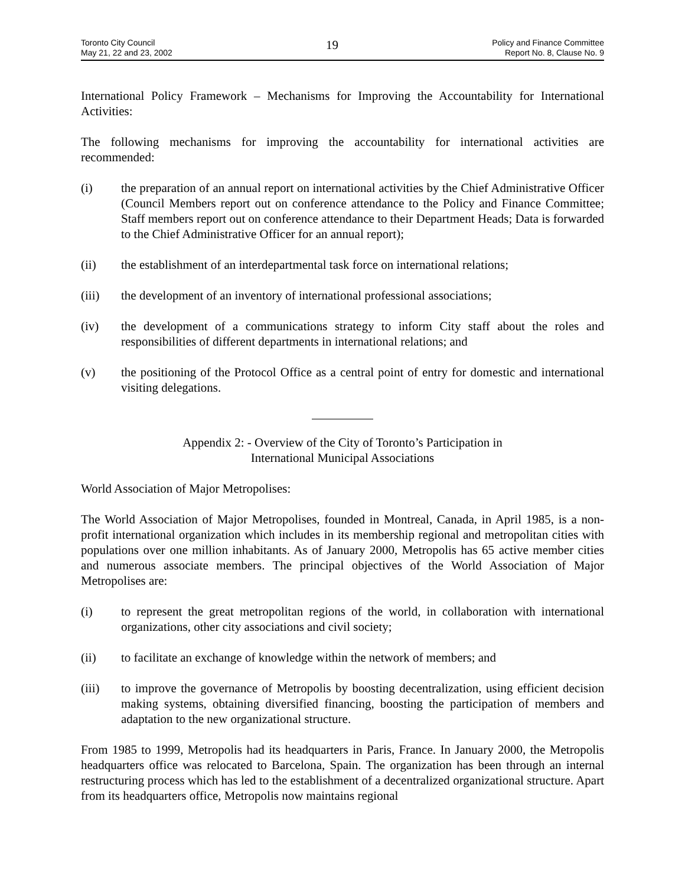Toronto City Council
May 21, 22 and 23, 2002
19
Policy and Finance Committee
Report No. 8, Clause No. 9
International Policy Framework – Mechanisms for Improving the Accountability for International Activities:
The following mechanisms for improving the accountability for international activities are recommended:
(i) the preparation of an annual report on international activities by the Chief Administrative Officer (Council Members report out on conference attendance to the Policy and Finance Committee; Staff members report out on conference attendance to their Department Heads; Data is forwarded to the Chief Administrative Officer for an annual report);
(ii) the establishment of an interdepartmental task force on international relations;
(iii) the development of an inventory of international professional associations;
(iv) the development of a communications strategy to inform City staff about the roles and responsibilities of different departments in international relations; and
(v) the positioning of the Protocol Office as a central point of entry for domestic and international visiting delegations.
Appendix 2: - Overview of the City of Toronto’s Participation in
International Municipal Associations
World Association of Major Metropolises:
The World Association of Major Metropolises, founded in Montreal, Canada, in April 1985, is a non-profit international organization which includes in its membership regional and metropolitan cities with populations over one million inhabitants. As of January 2000, Metropolis has 65 active member cities and numerous associate members. The principal objectives of the World Association of Major Metropolises are:
(i) to represent the great metropolitan regions of the world, in collaboration with international organizations, other city associations and civil society;
(ii) to facilitate an exchange of knowledge within the network of members; and
(iii) to improve the governance of Metropolis by boosting decentralization, using efficient decision making systems, obtaining diversified financing, boosting the participation of members and adaptation to the new organizational structure.
From 1985 to 1999, Metropolis had its headquarters in Paris, France. In January 2000, the Metropolis headquarters office was relocated to Barcelona, Spain. The organization has been through an internal restructuring process which has led to the establishment of a decentralized organizational structure. Apart from its headquarters office, Metropolis now maintains regional